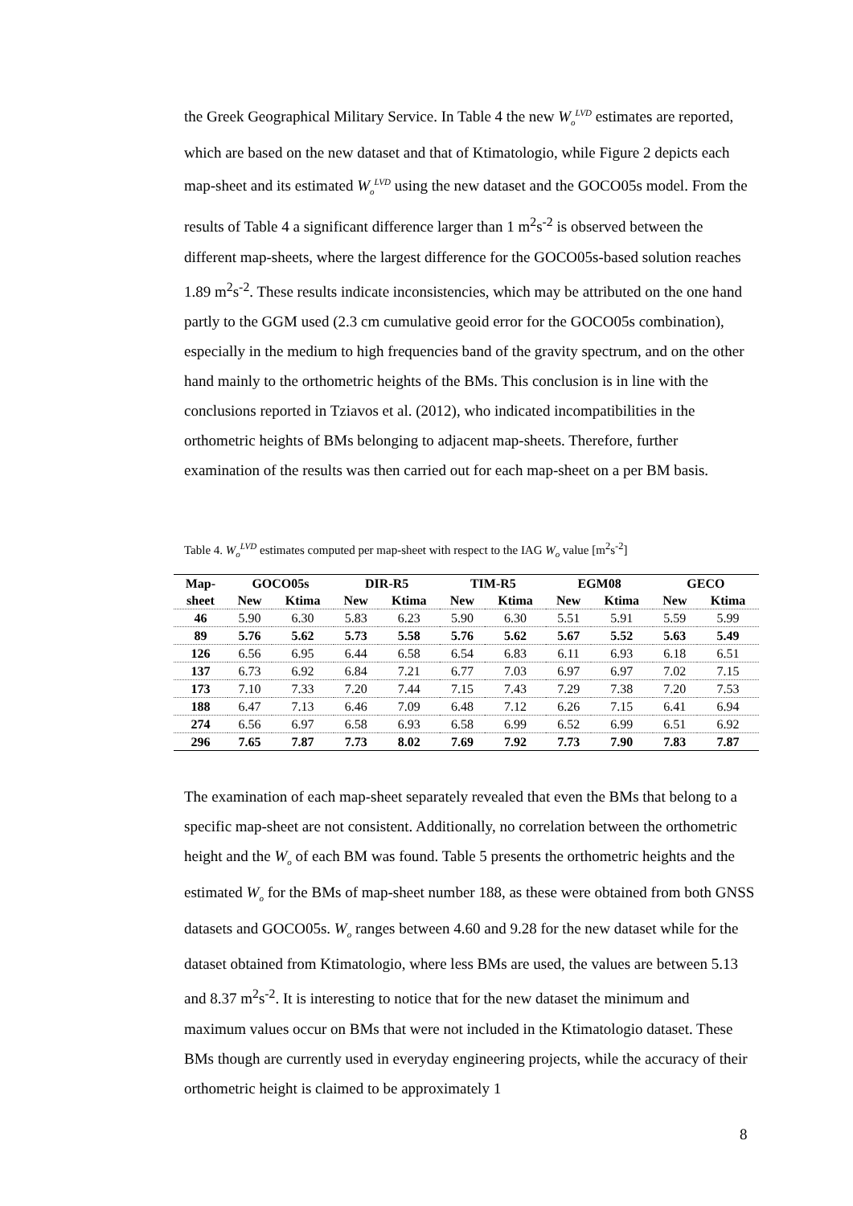the Greek Geographical Military Service. In Table 4 the new W<sub>o</sub><sup>LVD</sup> estimates are reported, which are based on the new dataset and that of Ktimatologio, while Figure 2 depicts each map-sheet and its estimated W<sub>o</sub><sup>LVD</sup> using the new dataset and the GOCO05s model. From the results of Table 4 a significant difference larger than 1 m<sup>2</sup>s<sup>-2</sup> is observed between the different map-sheets, where the largest difference for the GOCO05s-based solution reaches 1.89 m<sup>2</sup>s<sup>-2</sup>. These results indicate inconsistencies, which may be attributed on the one hand partly to the GGM used (2.3 cm cumulative geoid error for the GOCO05s combination), especially in the medium to high frequencies band of the gravity spectrum, and on the other hand mainly to the orthometric heights of the BMs. This conclusion is in line with the conclusions reported in Tziavos et al. (2012), who indicated incompatibilities in the orthometric heights of BMs belonging to adjacent map-sheets. Therefore, further examination of the results was then carried out for each map-sheet on a per BM basis.
Table 4. W<sub>o</sub><sup>LVD</sup> estimates computed per map-sheet with respect to the IAG W<sub>o</sub> value [m<sup>2</sup>s<sup>-2</sup>]
| Map- | GOCO05s | | DIR-R5 | | TIM-R5 | | EGM08 | | GECO | |
| --- | --- | --- | --- | --- | --- | --- | --- | --- | --- | --- |
| sheet | New | Ktima | New | Ktima | New | Ktima | New | Ktima | New | Ktima |
| 46 | 5.90 | 6.30 | 5.83 | 6.23 | 5.90 | 6.30 | 5.51 | 5.91 | 5.59 | 5.99 |
| 89 | 5.76 | 5.62 | 5.73 | 5.58 | 5.76 | 5.62 | 5.67 | 5.52 | 5.63 | 5.49 |
| 126 | 6.56 | 6.95 | 6.44 | 6.58 | 6.54 | 6.83 | 6.11 | 6.93 | 6.18 | 6.51 |
| 137 | 6.73 | 6.92 | 6.84 | 7.21 | 6.77 | 7.03 | 6.97 | 6.97 | 7.02 | 7.15 |
| 173 | 7.10 | 7.33 | 7.20 | 7.44 | 7.15 | 7.43 | 7.29 | 7.38 | 7.20 | 7.53 |
| 188 | 6.47 | 7.13 | 6.46 | 7.09 | 6.48 | 7.12 | 6.26 | 7.15 | 6.41 | 6.94 |
| 274 | 6.56 | 6.97 | 6.58 | 6.93 | 6.58 | 6.99 | 6.52 | 6.99 | 6.51 | 6.92 |
| 296 | 7.65 | 7.87 | 7.73 | 8.02 | 7.69 | 7.92 | 7.73 | 7.90 | 7.83 | 7.87 |
The examination of each map-sheet separately revealed that even the BMs that belong to a specific map-sheet are not consistent. Additionally, no correlation between the orthometric height and the W<sub>o</sub> of each BM was found. Table 5 presents the orthometric heights and the estimated W<sub>o</sub> for the BMs of map-sheet number 188, as these were obtained from both GNSS datasets and GOCO05s. W<sub>o</sub> ranges between 4.60 and 9.28 for the new dataset while for the dataset obtained from Ktimatologio, where less BMs are used, the values are between 5.13 and 8.37 m<sup>2</sup>s<sup>-2</sup>. It is interesting to notice that for the new dataset the minimum and maximum values occur on BMs that were not included in the Ktimatologio dataset. These BMs though are currently used in everyday engineering projects, while the accuracy of their orthometric height is claimed to be approximately 1
8